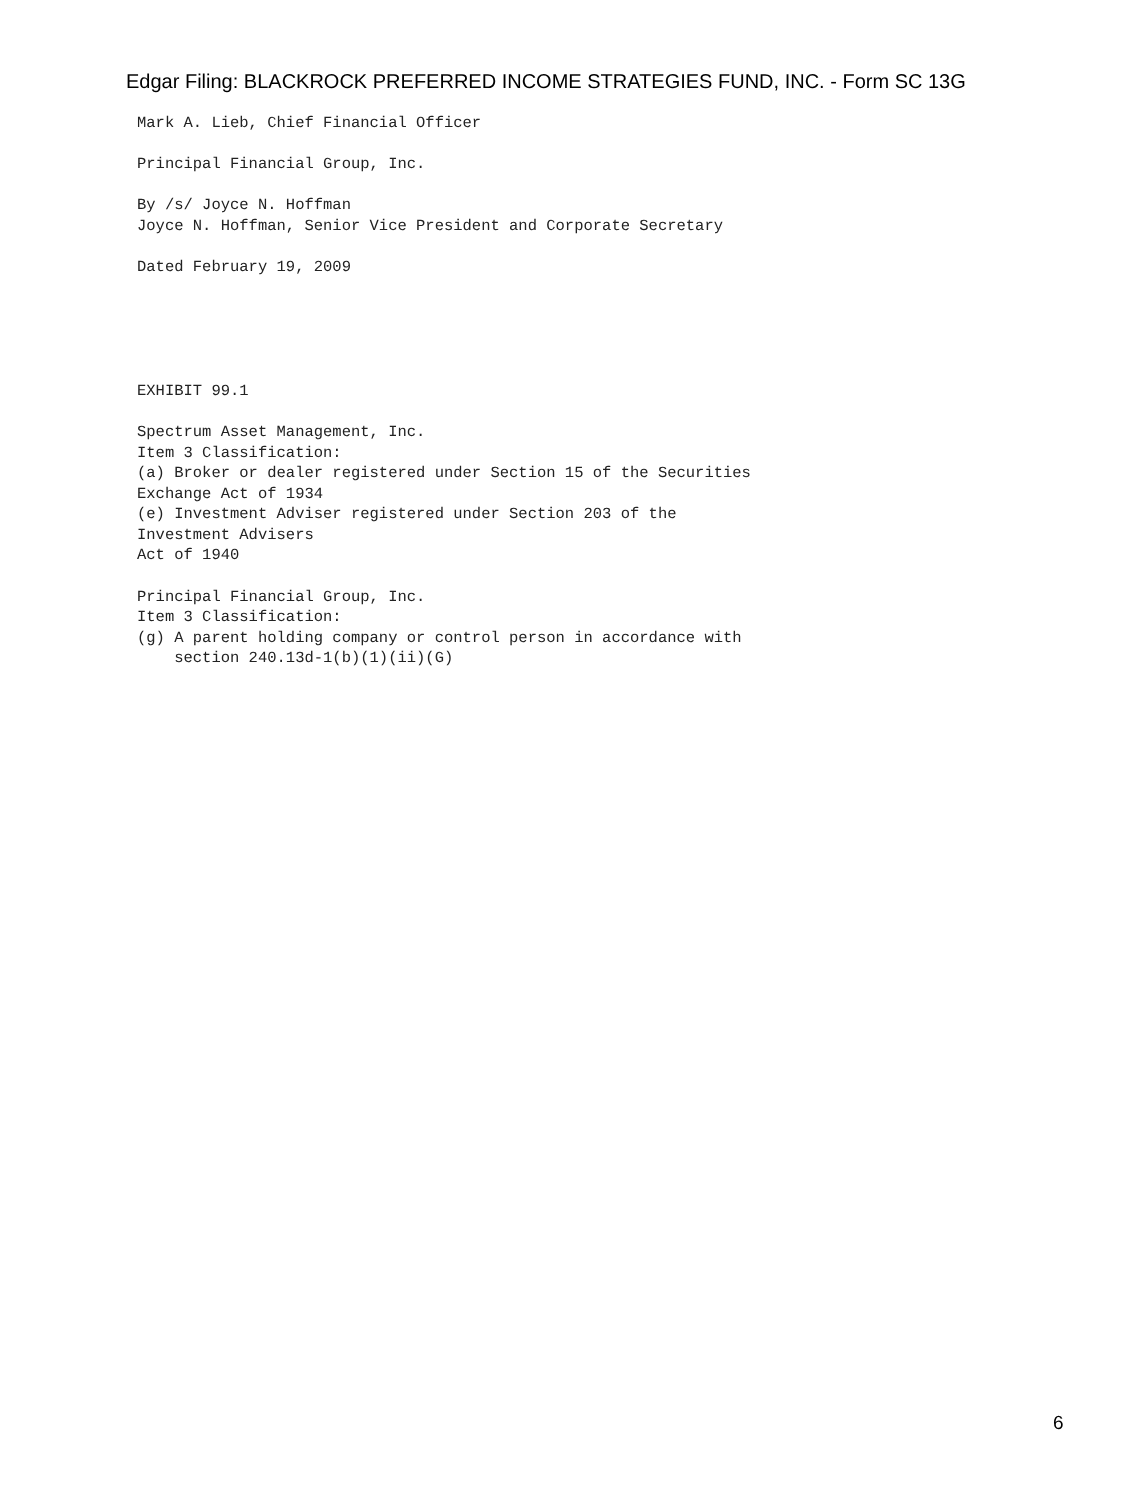Edgar Filing: BLACKROCK PREFERRED INCOME STRATEGIES FUND, INC. - Form SC 13G
Mark A. Lieb, Chief Financial Officer

Principal Financial Group, Inc.

By /s/ Joyce N. Hoffman
Joyce N. Hoffman, Senior Vice President and Corporate Secretary

Dated February 19, 2009





EXHIBIT 99.1

Spectrum Asset Management, Inc.
Item 3 Classification:
(a) Broker or dealer registered under Section 15 of the Securities
Exchange Act of 1934
(e) Investment Adviser registered under Section 203 of the
Investment Advisers
Act of 1940

Principal Financial Group, Inc.
Item 3 Classification:
(g) A parent holding company or control person in accordance with
    section 240.13d-1(b)(1)(ii)(G)
6